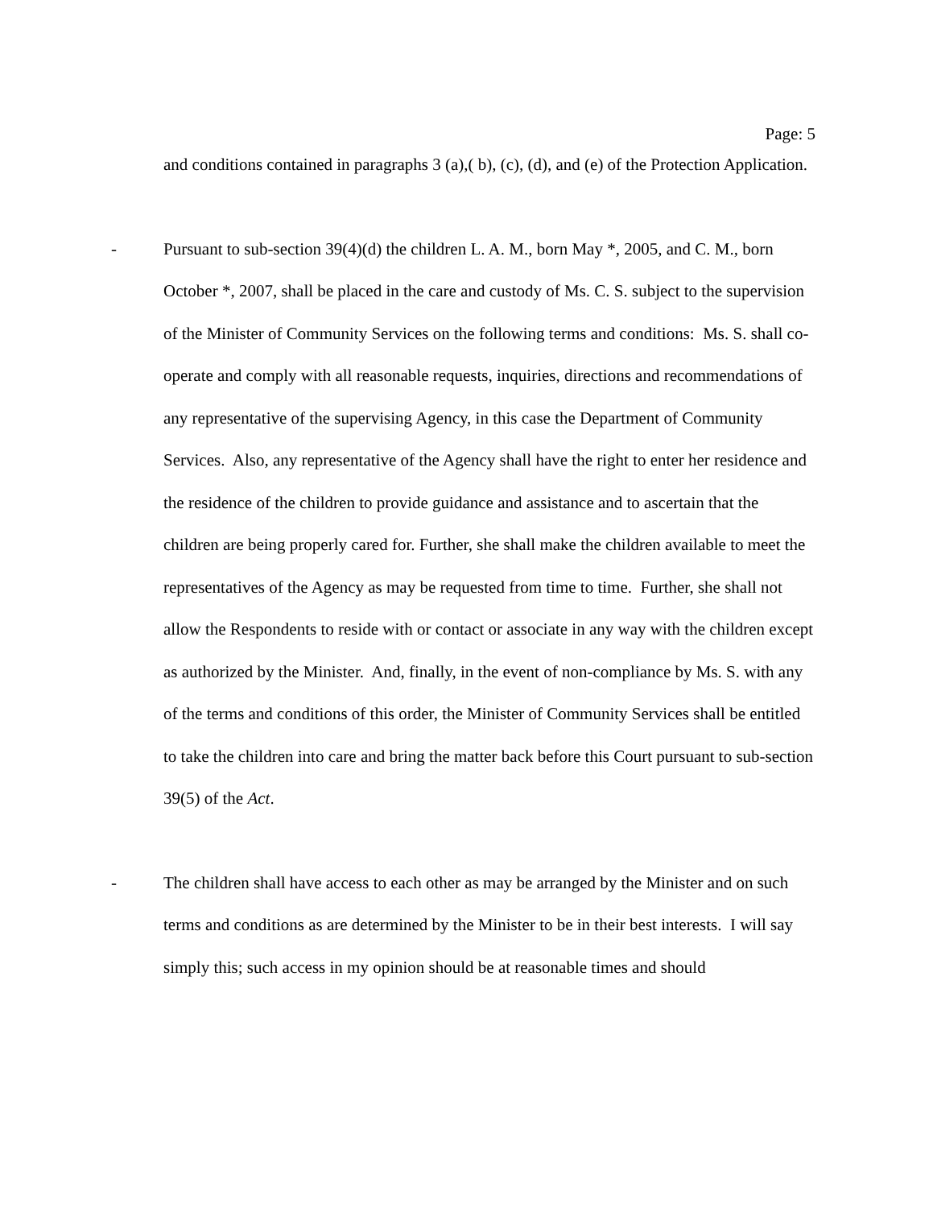Page: 5
and conditions contained in paragraphs 3 (a),( b), (c), (d), and (e) of the Protection Application.
- Pursuant to sub-section 39(4)(d) the children L. A. M., born May *, 2005, and C. M., born October *, 2007, shall be placed in the care and custody of Ms. C. S. subject to the supervision of the Minister of Community Services on the following terms and conditions: Ms. S. shall co-operate and comply with all reasonable requests, inquiries, directions and recommendations of any representative of the supervising Agency, in this case the Department of Community Services. Also, any representative of the Agency shall have the right to enter her residence and the residence of the children to provide guidance and assistance and to ascertain that the children are being properly cared for. Further, she shall make the children available to meet the representatives of the Agency as may be requested from time to time. Further, she shall not allow the Respondents to reside with or contact or associate in any way with the children except as authorized by the Minister. And, finally, in the event of non-compliance by Ms. S. with any of the terms and conditions of this order, the Minister of Community Services shall be entitled to take the children into care and bring the matter back before this Court pursuant to sub-section 39(5) of the Act.
- The children shall have access to each other as may be arranged by the Minister and on such terms and conditions as are determined by the Minister to be in their best interests. I will say simply this; such access in my opinion should be at reasonable times and should